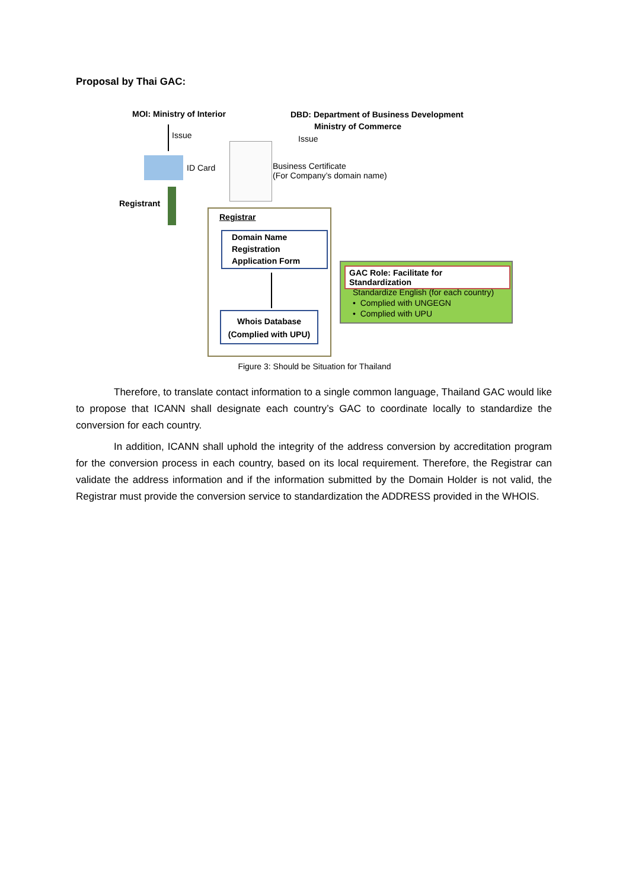Proposal by Thai GAC:
MOI: Ministry of Interior
DBD: Department of Business Development
Ministry of Commerce
Issue Issue
ID Card
Business Certificate
(For Company’s domain name)
Registrant
Registrar
Domain Name
Registration
Application Form
Whois Database
(Complied with UPU)
GAC Role: Facilitate for Standardization
Standardize English (for each country)
• Complied with UNGEGN
• Complied with UPU
Figure 3: Should be Situation for Thailand
Therefore, to translate contact information to a single common language, Thailand GAC would like to propose that ICANN shall designate each country’s GAC to coordinate locally to standardize the conversion for each country.
In addition, ICANN shall uphold the integrity of the address conversion by accreditation program for the conversion process in each country, based on its local requirement. Therefore, the Registrar can validate the address information and if the information submitted by the Domain Holder is not valid, the Registrar must provide the conversion service to standardization the ADDRESS provided in the WHOIS.